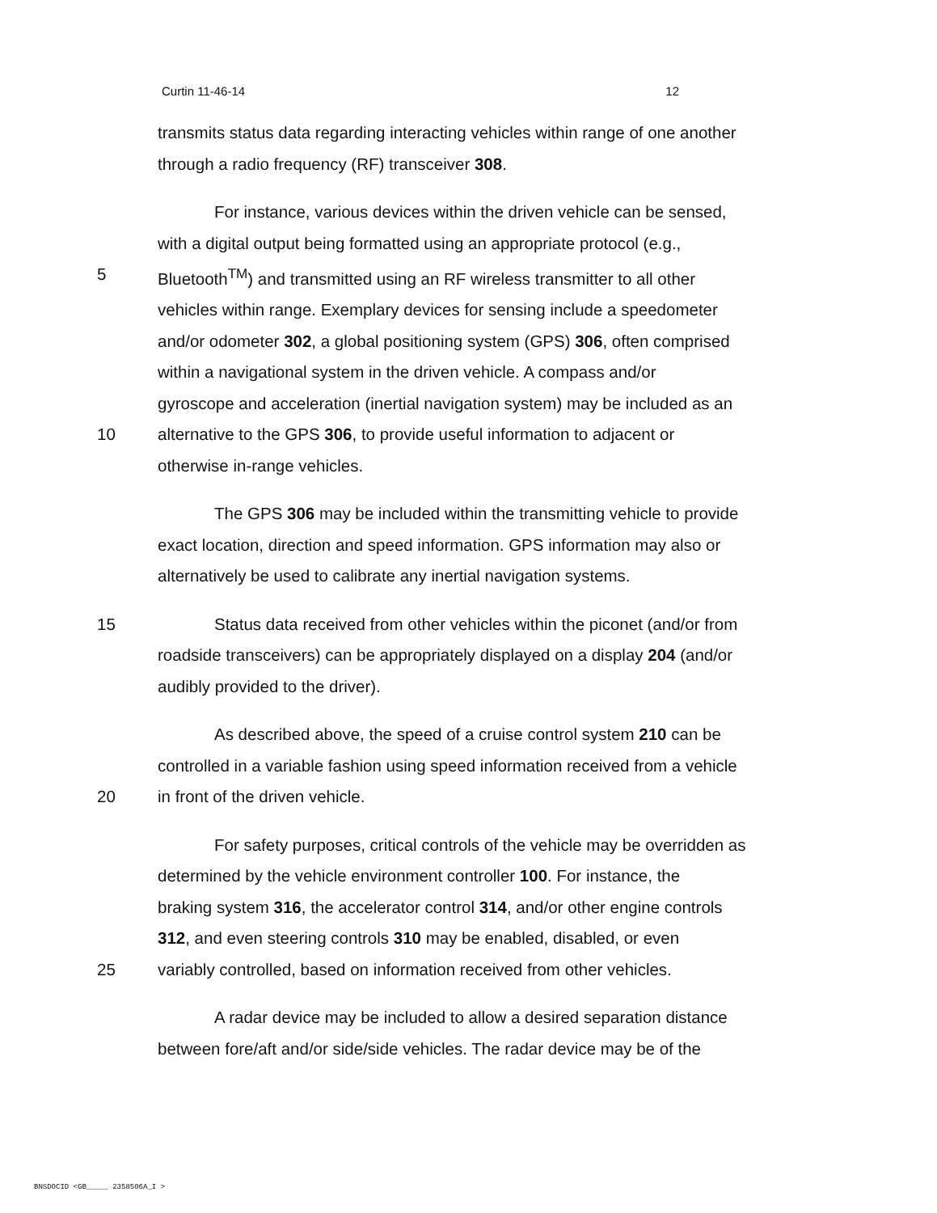Curtin 11-46-14 12
transmits status data regarding interacting vehicles within range of one another
through a radio frequency (RF) transceiver 308.
For instance, various devices within the driven vehicle can be sensed,
with a digital output being formatted using an appropriate protocol (e.g.,
5 Bluetooth<sup>TM</sup>) and transmitted using an RF wireless transmitter to all other
vehicles within range. Exemplary devices for sensing include a speedometer
and/or odometer 302, a global positioning system (GPS) 306, often comprised
within a navigational system in the driven vehicle. A compass and/or
gyroscope and acceleration (inertial navigation system) may be included as an
10 alternative to the GPS 306, to provide useful information to adjacent or
otherwise in-range vehicles.
The GPS 306 may be included within the transmitting vehicle to provide
exact location, direction and speed information. GPS information may also or
alternatively be used to calibrate any inertial navigation systems.
15 Status data received from other vehicles within the piconet (and/or from
roadside transceivers) can be appropriately displayed on a display 204 (and/or
audibly provided to the driver).
As described above, the speed of a cruise control system 210 can be
controlled in a variable fashion using speed information received from a vehicle
20 in front of the driven vehicle.
For safety purposes, critical controls of the vehicle may be overridden as
determined by the vehicle environment controller 100. For instance, the
braking system 316, the accelerator control 314, and/or other engine controls
312, and even steering controls 310 may be enabled, disabled, or even
25 variably controlled, based on information received from other vehicles.
A radar device may be included to allow a desired separation distance
between fore/aft and/or side/side vehicles. The radar device may be of the
BNSDOCID <GB_____ 2358506A_I >